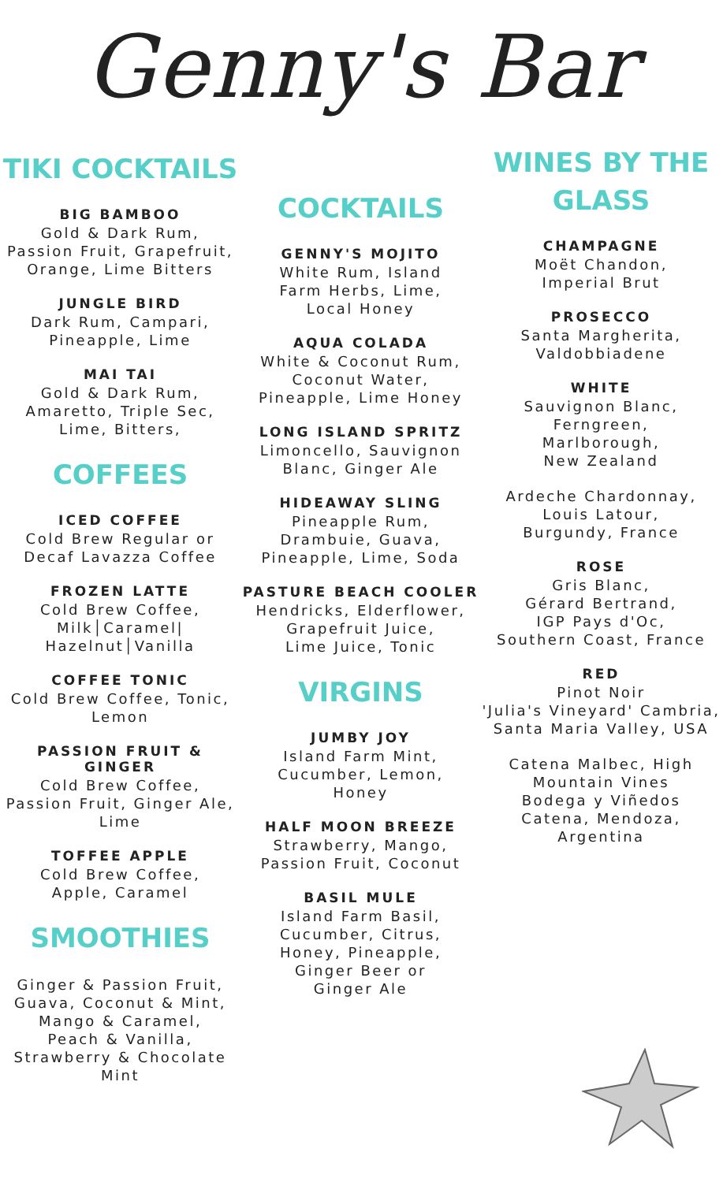Genny's Bar
TIKI COCKTAILS
BIG BAMBOO
Gold & Dark Rum,
Passion Fruit, Grapefruit,
Orange, Lime Bitters
JUNGLE BIRD
Dark Rum, Campari,
Pineapple, Lime
MAI TAI
Gold & Dark Rum,
Amaretto, Triple Sec,
Lime, Bitters,
COFFEES
ICED COFFEE
Cold Brew Regular or
Decaf Lavazza Coffee
FROZEN LATTE
Cold Brew Coffee,
Milk│Caramel|
Hazelnut│Vanilla
COFFEE TONIC
Cold Brew Coffee, Tonic,
Lemon
PASSION FRUIT & GINGER
Cold Brew Coffee,
Passion Fruit, Ginger Ale,
Lime
TOFFEE APPLE
Cold Brew Coffee,
Apple, Caramel
SMOOTHIES
Ginger & Passion Fruit,
Guava, Coconut & Mint,
Mango & Caramel,
Peach & Vanilla,
Strawberry & Chocolate
Mint
COCKTAILS
GENNY'S MOJITO
White Rum, Island
Farm Herbs, Lime,
Local Honey
AQUA COLADA
White & Coconut Rum,
Coconut Water,
Pineapple, Lime Honey
LONG ISLAND SPRITZ
Limoncello, Sauvignon
Blanc, Ginger Ale
HIDEAWAY SLING
Pineapple Rum,
Drambuie, Guava,
Pineapple, Lime, Soda
PASTURE BEACH COOLER
Hendricks, Elderflower,
Grapefruit Juice,
Lime Juice, Tonic
VIRGINS
JUMBY JOY
Island Farm Mint,
Cucumber, Lemon,
Honey
HALF MOON BREEZE
Strawberry, Mango,
Passion Fruit, Coconut
BASIL MULE
Island Farm Basil,
Cucumber, Citrus,
Honey, Pineapple,
Ginger Beer or
Ginger Ale
WINES BY THE
GLASS
CHAMPAGNE
Moët Chandon,
Imperial Brut
PROSECCO
Santa Margherita,
Valdobbiadene
WHITE
Sauvignon Blanc,
Ferngreen,
Marlborough,
New Zealand
Ardeche Chardonnay,
Louis Latour,
Burgundy, France
ROSE
Gris Blanc,
Gérard Bertrand,
IGP Pays d'Oc,
Southern Coast, France
RED
Pinot Noir
'Julia's Vineyard' Cambria,
Santa Maria Valley, USA
Catena Malbec, High
Mountain Vines
Bodega y Viñedos
Catena, Mendoza,
Argentina